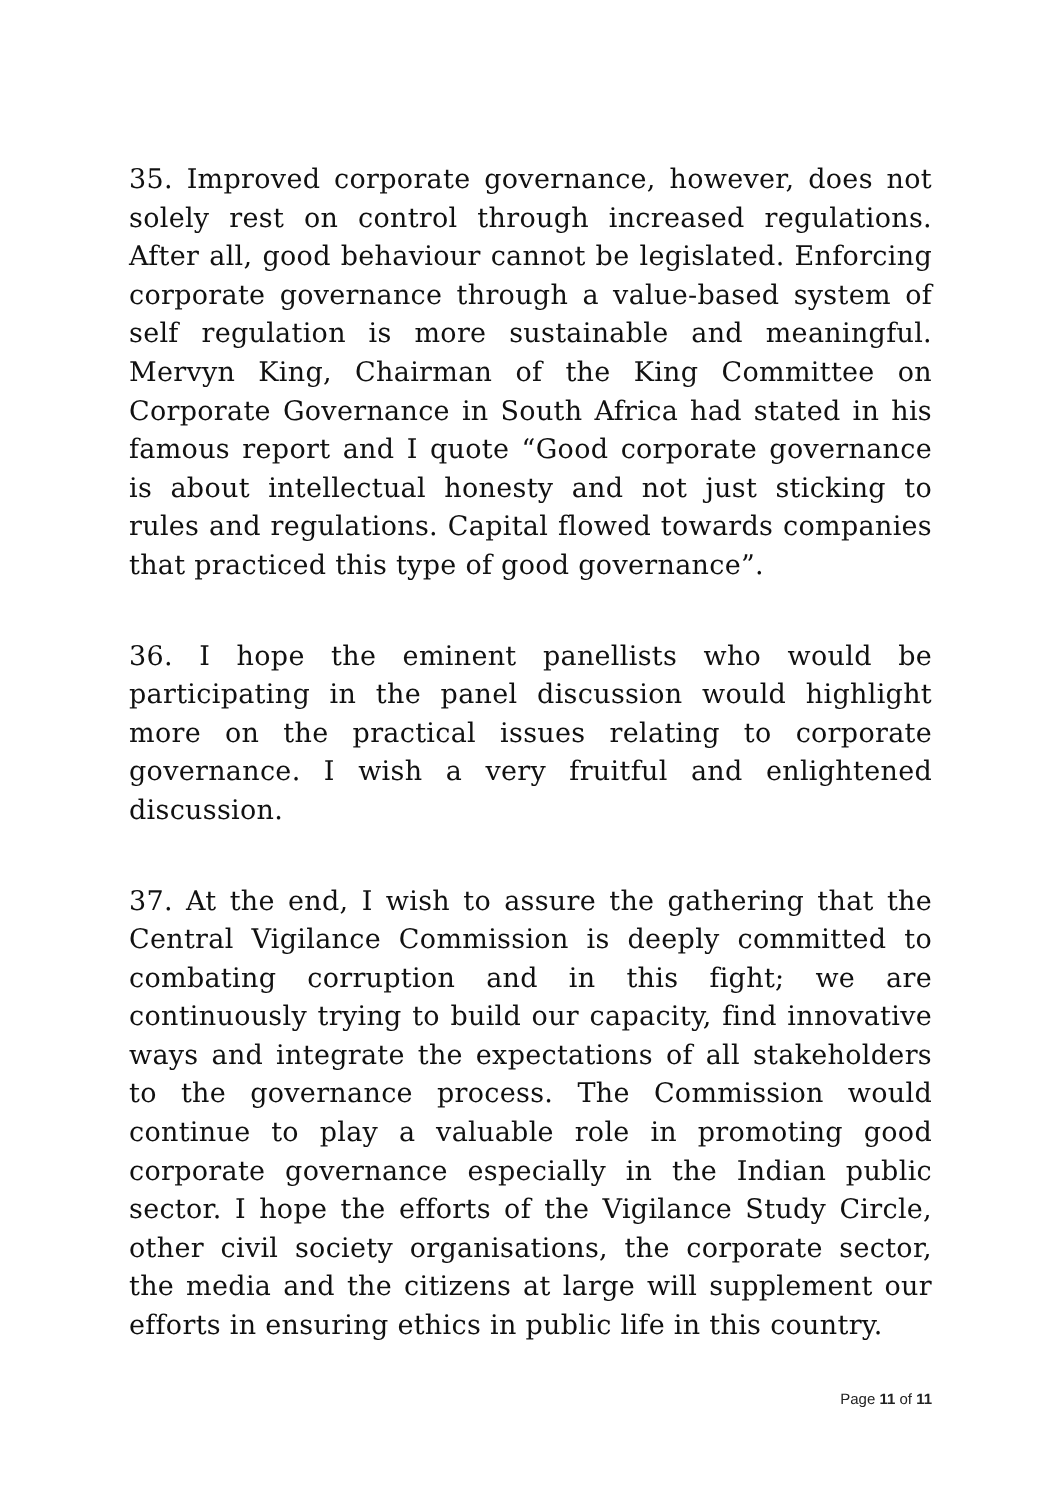35. Improved corporate governance, however, does not solely rest on control through increased regulations. After all, good behaviour cannot be legislated. Enforcing corporate governance through a value-based system of self regulation is more sustainable and meaningful. Mervyn King, Chairman of the King Committee on Corporate Governance in South Africa had stated in his famous report and I quote “Good corporate governance is about intellectual honesty and not just sticking to rules and regulations. Capital flowed towards companies that practiced this type of good governance”.
36. I hope the eminent panellists who would be participating in the panel discussion would highlight more on the practical issues relating to corporate governance. I wish a very fruitful and enlightened discussion.
37. At the end, I wish to assure the gathering that the Central Vigilance Commission is deeply committed to combating corruption and in this fight; we are continuously trying to build our capacity, find innovative ways and integrate the expectations of all stakeholders to the governance process. The Commission would continue to play a valuable role in promoting good corporate governance especially in the Indian public sector. I hope the efforts of the Vigilance Study Circle, other civil society organisations, the corporate sector, the media and the citizens at large will supplement our efforts in ensuring ethics in public life in this country.
Page 11 of 11